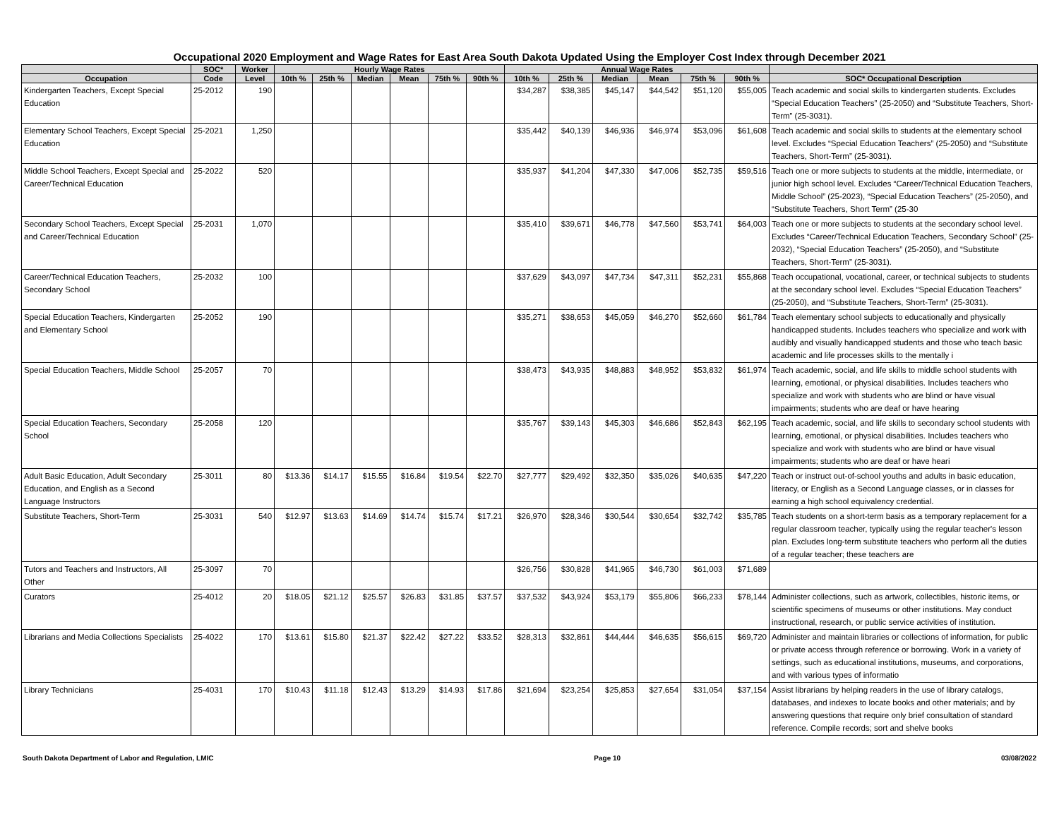Occupational 2020 Employment and Wage Rates for East Area South Dakota Updated Using the Employer Cost Index through December 2021
| | SOC* | Worker | Hourly Wage Rates | | | | | | Annual Wage Rates | | | | | | |
| --- | --- | --- | --- | --- | --- | --- | --- | --- | --- | --- | --- | --- | --- | --- | --- |
| Occupation | Code | Level | 10th % | 25th % | Median | Mean | 75th % | 90th % | 10th % | 25th % | Median | Mean | 75th % | 90th % | SOC* Occupational Description |
| Kindergarten Teachers, Except Special Education | 25-2012 | 190 | | | | | | | $34,287 | $38,385 | $45,147 | $44,542 | $51,120 | $55,005 | Teach academic and social skills to kindergarten students. Excludes “Special Education Teachers” (25-2050) and “Substitute Teachers, Short-Term” (25-3031). |
| Elementary School Teachers, Except Special Education | 25-2021 | 1,250 | | | | | | | $35,442 | $40,139 | $46,936 | $46,974 | $53,096 | $61,608 | Teach academic and social skills to students at the elementary school level. Excludes “Special Education Teachers” (25-2050) and “Substitute Teachers, Short-Term” (25-3031). |
| Middle School Teachers, Except Special and Career/Technical Education | 25-2022 | 520 | | | | | | | $35,937 | $41,204 | $47,330 | $47,006 | $52,735 | $59,516 | Teach one or more subjects to students at the middle, intermediate, or junior high school level. Excludes “Career/Technical Education Teachers, Middle School” (25-2023), “Special Education Teachers” (25-2050), and “Substitute Teachers, Short Term” (25-30 |
| Secondary School Teachers, Except Special and Career/Technical Education | 25-2031 | 1,070 | | | | | | | $35,410 | $39,671 | $46,778 | $47,560 | $53,741 | $64,003 | Teach one or more subjects to students at the secondary school level. Excludes “Career/Technical Education Teachers, Secondary School” (25-2032), “Special Education Teachers” (25-2050), and “Substitute Teachers, Short-Term” (25-3031). |
| Career/Technical Education Teachers, Secondary School | 25-2032 | 100 | | | | | | | $37,629 | $43,097 | $47,734 | $47,311 | $52,231 | $55,868 | Teach occupational, vocational, career, or technical subjects to students at the secondary school level. Excludes “Special Education Teachers” (25-2050), and “Substitute Teachers, Short-Term” (25-3031). |
| Special Education Teachers, Kindergarten and Elementary School | 25-2052 | 190 | | | | | | | $35,271 | $38,653 | $45,059 | $46,270 | $52,660 | $61,784 | Teach elementary school subjects to educationally and physically handicapped students. Includes teachers who specialize and work with audibly and visually handicapped students and those who teach basic academic and life processes skills to the mentally i |
| Special Education Teachers, Middle School | 25-2057 | 70 | | | | | | | $38,473 | $43,935 | $48,883 | $48,952 | $53,832 | $61,974 | Teach academic, social, and life skills to middle school students with learning, emotional, or physical disabilities. Includes teachers who specialize and work with students who are blind or have visual impairments; students who are deaf or have hearing |
| Special Education Teachers, Secondary School | 25-2058 | 120 | | | | | | | $35,767 | $39,143 | $45,303 | $46,686 | $52,843 | $62,195 | Teach academic, social, and life skills to secondary school students with learning, emotional, or physical disabilities. Includes teachers who specialize and work with students who are blind or have visual impairments; students who are deaf or have heari |
| Adult Basic Education, Adult Secondary Education, and English as a Second Language Instructors | 25-3011 | 80 | $13.36 | $14.17 | $15.55 | $16.84 | $19.54 | $22.70 | $27,777 | $29,492 | $32,350 | $35,026 | $40,635 | $47,220 | Teach or instruct out-of-school youths and adults in basic education, literacy, or English as a Second Language classes, or in classes for earning a high school equivalency credential. |
| Substitute Teachers, Short-Term | 25-3031 | 540 | $12.97 | $13.63 | $14.69 | $14.74 | $15.74 | $17.21 | $26,970 | $28,346 | $30,544 | $30,654 | $32,742 | $35,785 | Teach students on a short-term basis as a temporary replacement for a regular classroom teacher, typically using the regular teacher's lesson plan. Excludes long-term substitute teachers who perform all the duties of a regular teacher; these teachers are |
| Tutors and Teachers and Instructors, All Other | 25-3097 | 70 | | | | | | | $26,756 | $30,828 | $41,965 | $46,730 | $61,003 | $71,689 | |
| Curators | 25-4012 | 20 | $18.05 | $21.12 | $25.57 | $26.83 | $31.85 | $37.57 | $37,532 | $43,924 | $53,179 | $55,806 | $66,233 | $78,144 | Administer collections, such as artwork, collectibles, historic items, or scientific specimens of museums or other institutions. May conduct instructional, research, or public service activities of institution. |
| Librarians and Media Collections Specialists | 25-4022 | 170 | $13.61 | $15.80 | $21.37 | $22.42 | $27.22 | $33.52 | $28,313 | $32,861 | $44,444 | $46,635 | $56,615 | $69,720 | Administer and maintain libraries or collections of information, for public or private access through reference or borrowing. Work in a variety of settings, such as educational institutions, museums, and corporations, and with various types of informatio |
| Library Technicians | 25-4031 | 170 | $10.43 | $11.18 | $12.43 | $13.29 | $14.93 | $17.86 | $21,694 | $23,254 | $25,853 | $27,654 | $31,054 | $37,154 | Assist librarians by helping readers in the use of library catalogs, databases, and indexes to locate books and other materials; and by answering questions that require only brief consultation of standard reference. Compile records; sort and shelve books |
South Dakota Department of Labor and Regulation, LMIC Page 10 03/08/2022